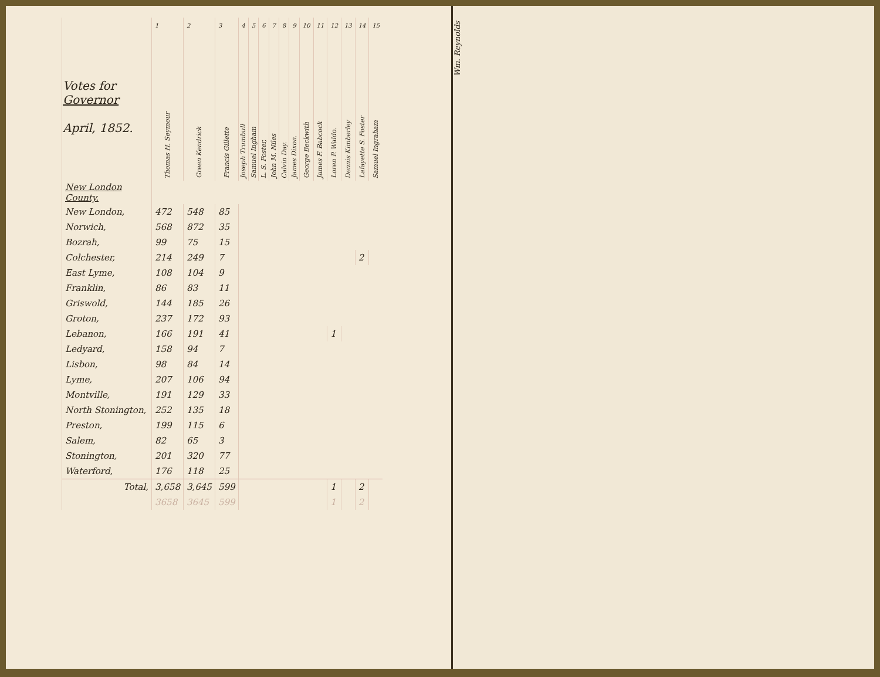| | 1 | 2 | 3 | 4 | 5 | 6 | 7 | 8 | 9 | 10 | 11 | 12 | 13 | 14 | 15 |
| Votes for Governor April, 1852. | Thomas H. Seymour | Green Kendrick | Francis Gillette | Joseph Trumbull | Samuel Ingham | L. S. Foster, | John M. Niles | Calvin Day. | James Dixon. | George Beckwith | James F. Babcock | Loren P. Waldo. | Dennis Kimberley | Lafayette S. Foster | Samuel Ingraham |
| New London County. | | | | | | | | | | | | | | | |
| New London, | 472 | 548 | 85 | | | | | | | | | | | | |
| Norwich, | 568 | 872 | 35 | | | | | | | | | | | | |
| Bozrah, | 99 | 75 | 15 | | | | | | | | | | | | |
| Colchester, | 214 | 249 | 7 | | | | | | | | | | | 2 | |
| East Lyme, | 108 | 104 | 9 | | | | | | | | | | | | |
| Franklin, | 86 | 83 | 11 | | | | | | | | | | | | |
| Griswold, | 144 | 185 | 26 | | | | | | | | | | | | |
| Groton, | 237 | 172 | 93 | | | | | | | | | | | | |
| Lebanon, | 166 | 191 | 41 | | | | | | | | | 1 | | | |
| Ledyard, | 158 | 94 | 7 | | | | | | | | | | | | |
| Lisbon, | 98 | 84 | 14 | | | | | | | | | | | | |
| Lyme, | 207 | 106 | 94 | | | | | | | | | | | | |
| Montville, | 191 | 129 | 33 | | | | | | | | | | | | |
| North Stonington, | 252 | 135 | 18 | | | | | | | | | | | | |
| Preston, | 199 | 115 | 6 | | | | | | | | | | | | |
| Salem, | 82 | 65 | 3 | | | | | | | | | | | | |
| Stonington, | 201 | 320 | 77 | | | | | | | | | | | | |
| Waterford, | 176 | 118 | 25 | | | | | | | | | | | | |
| Total, | 3,658 | 3,645 | 599 | | | | | | | | | 1 | | 2 | |
| | 3658 | 3645 | 599 | | | | | | | | | 1 | | 2 | |
Wm. Reynolds